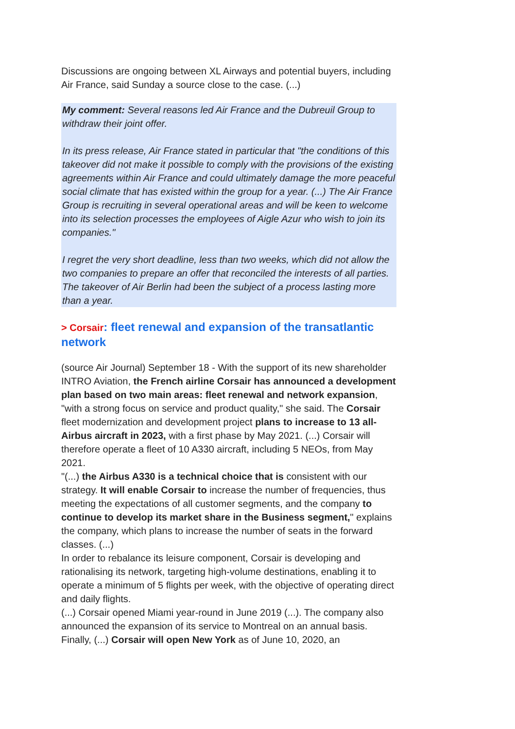Discussions are ongoing between XL Airways and potential buyers, including Air France, said Sunday a source close to the case. (...)
My comment: Several reasons led Air France and the Dubreuil Group to withdraw their joint offer.
In its press release, Air France stated in particular that "the conditions of this takeover did not make it possible to comply with the provisions of the existing agreements within Air France and could ultimately damage the more peaceful social climate that has existed within the group for a year. (...) The Air France Group is recruiting in several operational areas and will be keen to welcome into its selection processes the employees of Aigle Azur who wish to join its companies."
I regret the very short deadline, less than two weeks, which did not allow the two companies to prepare an offer that reconciled the interests of all parties. The takeover of Air Berlin had been the subject of a process lasting more than a year.
> Corsair: fleet renewal and expansion of the transatlantic network
(source Air Journal) September 18 - With the support of its new shareholder INTRO Aviation, the French airline Corsair has announced a development plan based on two main areas: fleet renewal and network expansion, "with a strong focus on service and product quality," she said. The Corsair
fleet modernization and development project plans to increase to 13 all-Airbus aircraft in 2023, with a first phase by May 2021. (...) Corsair will therefore operate a fleet of 10 A330 aircraft, including 5 NEOs, from May 2021.
"(...) the Airbus A330 is a technical choice that is consistent with our strategy. It will enable Corsair to increase the number of frequencies, thus meeting the expectations of all customer segments, and the company to continue to develop its market share in the Business segment," explains the company, which plans to increase the number of seats in the forward classes. (...)
In order to rebalance its leisure component, Corsair is developing and rationalising its network, targeting high-volume destinations, enabling it to operate a minimum of 5 flights per week, with the objective of operating direct and daily flights.
(...) Corsair opened Miami year-round in June 2019 (...). The company also announced the expansion of its service to Montreal on an annual basis. Finally, (...) Corsair will open New York as of June 10, 2020, an